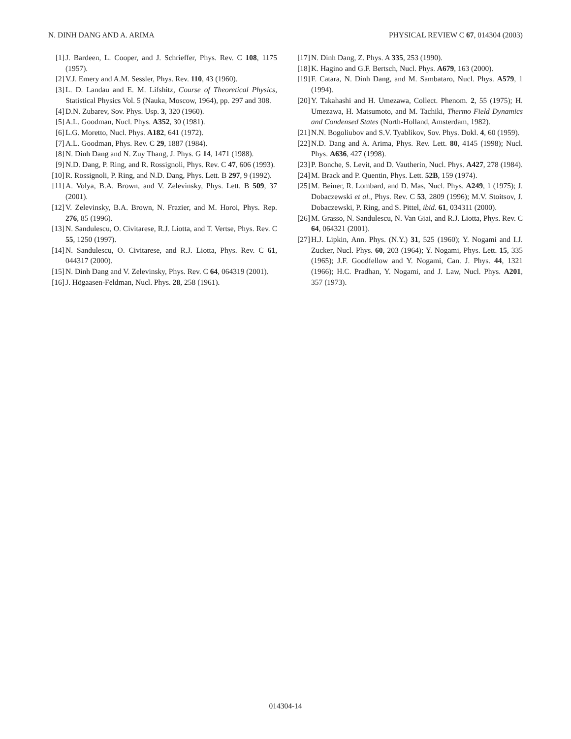N. DINH DANG AND A. ARIMA PHYSICAL REVIEW C 67, 014304 (2003)
[1] J. Bardeen, L. Cooper, and J. Schrieffer, Phys. Rev. C 108, 1175 (1957).
[2] V.J. Emery and A.M. Sessler, Phys. Rev. 110, 43 (1960).
[3] L. D. Landau and E. M. Lifshitz, Course of Theoretical Physics, Statistical Physics Vol. 5 (Nauka, Moscow, 1964), pp. 297 and 308.
[4] D.N. Zubarev, Sov. Phys. Usp. 3, 320 (1960).
[5] A.L. Goodman, Nucl. Phys. A352, 30 (1981).
[6] L.G. Moretto, Nucl. Phys. A182, 641 (1972).
[7] A.L. Goodman, Phys. Rev. C 29, 1887 (1984).
[8] N. Dinh Dang and N. Zuy Thang, J. Phys. G 14, 1471 (1988).
[9] N.D. Dang, P. Ring, and R. Rossignoli, Phys. Rev. C 47, 606 (1993).
[10] R. Rossignoli, P. Ring, and N.D. Dang, Phys. Lett. B 297, 9 (1992).
[11] A. Volya, B.A. Brown, and V. Zelevinsky, Phys. Lett. B 509, 37 (2001).
[12] V. Zelevinsky, B.A. Brown, N. Frazier, and M. Horoi, Phys. Rep. 276, 85 (1996).
[13] N. Sandulescu, O. Civitarese, R.J. Liotta, and T. Vertse, Phys. Rev. C 55, 1250 (1997).
[14] N. Sandulescu, O. Civitarese, and R.J. Liotta, Phys. Rev. C 61, 044317 (2000).
[15] N. Dinh Dang and V. Zelevinsky, Phys. Rev. C 64, 064319 (2001).
[16] J. Högaasen-Feldman, Nucl. Phys. 28, 258 (1961).
[17] N. Dinh Dang, Z. Phys. A 335, 253 (1990).
[18] K. Hagino and G.F. Bertsch, Nucl. Phys. A679, 163 (2000).
[19] F. Catara, N. Dinh Dang, and M. Sambataro, Nucl. Phys. A579, 1 (1994).
[20] Y. Takahashi and H. Umezawa, Collect. Phenom. 2, 55 (1975); H. Umezawa, H. Matsumoto, and M. Tachiki, Thermo Field Dynamics and Condensed States (North-Holland, Amsterdam, 1982).
[21] N.N. Bogoliubov and S.V. Tyablikov, Sov. Phys. Dokl. 4, 60 (1959).
[22] N.D. Dang and A. Arima, Phys. Rev. Lett. 80, 4145 (1998); Nucl. Phys. A636, 427 (1998).
[23] P. Bonche, S. Levit, and D. Vautherin, Nucl. Phys. A427, 278 (1984).
[24] M. Brack and P. Quentin, Phys. Lett. 52B, 159 (1974).
[25] M. Beiner, R. Lombard, and D. Mas, Nucl. Phys. A249, 1 (1975); J. Dobaczewski et al., Phys. Rev. C 53, 2809 (1996); M.V. Stoitsov, J. Dobaczewski, P. Ring, and S. Pittel, ibid. 61, 034311 (2000).
[26] M. Grasso, N. Sandulescu, N. Van Giai, and R.J. Liotta, Phys. Rev. C 64, 064321 (2001).
[27] H.J. Lipkin, Ann. Phys. (N.Y.) 31, 525 (1960); Y. Nogami and I.J. Zucker, Nucl. Phys. 60, 203 (1964); Y. Nogami, Phys. Lett. 15, 335 (1965); J.F. Goodfellow and Y. Nogami, Can. J. Phys. 44, 1321 (1966); H.C. Pradhan, Y. Nogami, and J. Law, Nucl. Phys. A201, 357 (1973).
014304-14